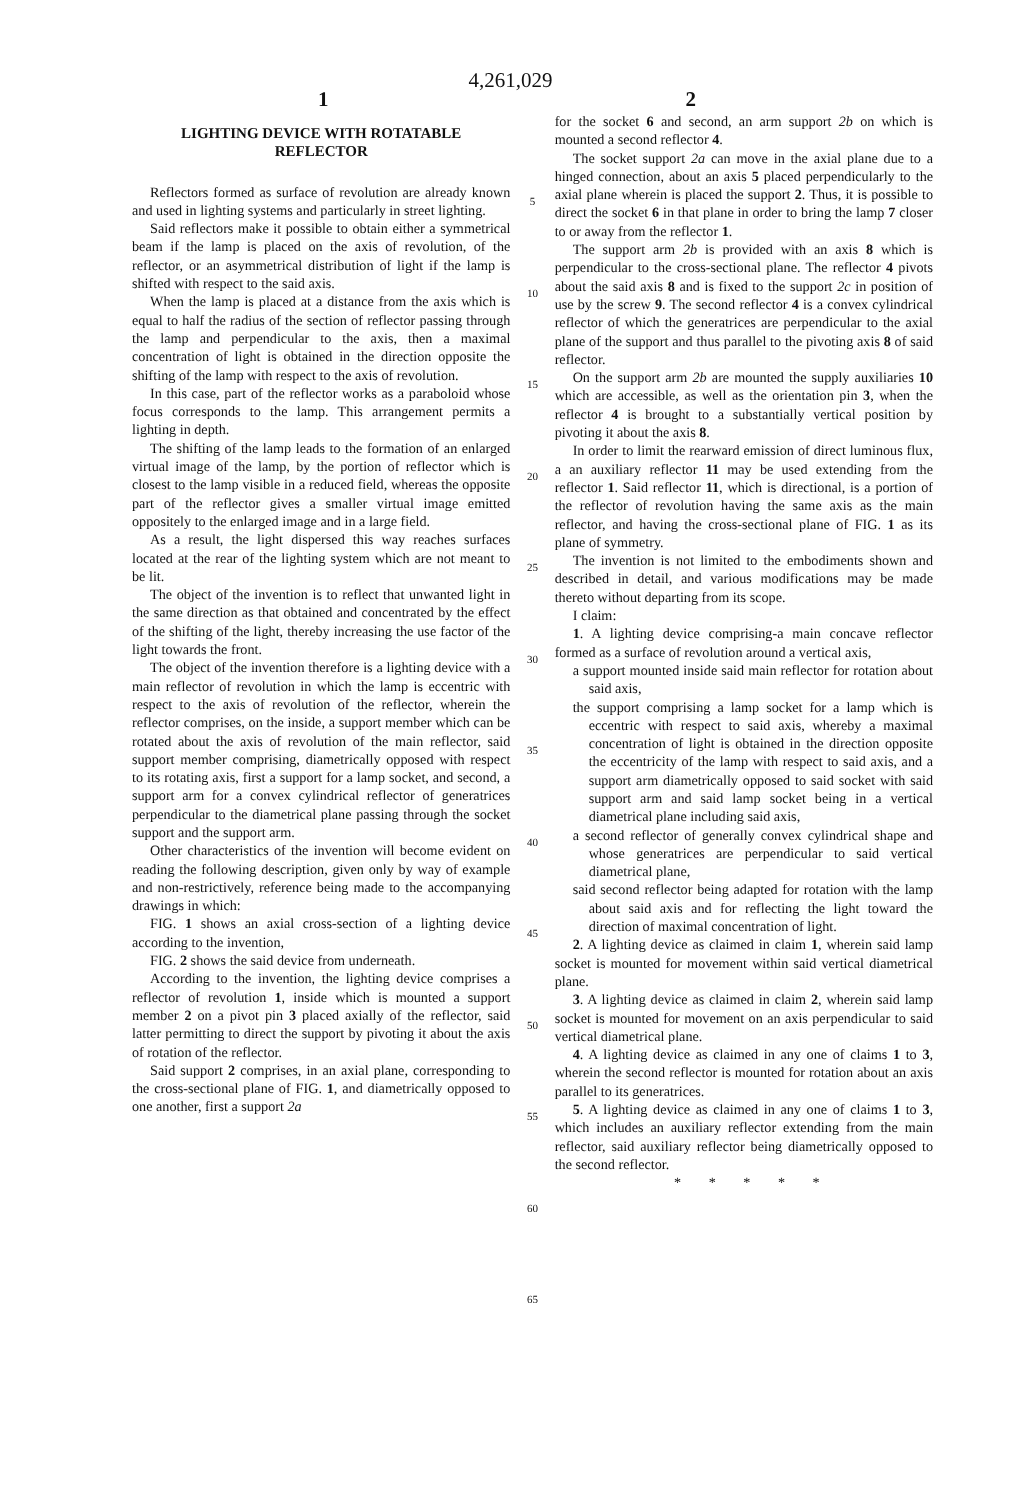4,261,029
1 2
LIGHTING DEVICE WITH ROTATABLE
REFLECTOR
Reflectors formed as surface of revolution are already known and used in lighting systems and particularly in street lighting.
Said reflectors make it possible to obtain either a symmetrical beam if the lamp is placed on the axis of revolution, of the reflector, or an asymmetrical distribution of light if the lamp is shifted with respect to the said axis.
When the lamp is placed at a distance from the axis which is equal to half the radius of the section of reflector passing through the lamp and perpendicular to the axis, then a maximal concentration of light is obtained in the direction opposite the shifting of the lamp with respect to the axis of revolution.
In this case, part of the reflector works as a paraboloid whose focus corresponds to the lamp. This arrangement permits a lighting in depth.
The shifting of the lamp leads to the formation of an enlarged virtual image of the lamp, by the portion of reflector which is closest to the lamp visible in a reduced field, whereas the opposite part of the reflector gives a smaller virtual image emitted oppositely to the enlarged image and in a large field.
As a result, the light dispersed this way reaches surfaces located at the rear of the lighting system which are not meant to be lit.
The object of the invention is to reflect that unwanted light in the same direction as that obtained and concentrated by the effect of the shifting of the light, thereby increasing the use factor of the light towards the front.
The object of the invention therefore is a lighting device with a main reflector of revolution in which the lamp is eccentric with respect to the axis of revolution of the reflector, wherein the reflector comprises, on the inside, a support member which can be rotated about the axis of revolution of the main reflector, said support member comprising, diametrically opposed with respect to its rotating axis, first a support for a lamp socket, and second, a support arm for a convex cylindrical reflector of generatrices perpendicular to the diametrical plane passing through the socket support and the support arm.
Other characteristics of the invention will become evident on reading the following description, given only by way of example and non-restrictively, reference being made to the accompanying drawings in which:
FIG. 1 shows an axial cross-section of a lighting device according to the invention,
FIG. 2 shows the said device from underneath.
According to the invention, the lighting device comprises a reflector of revolution 1, inside which is mounted a support member 2 on a pivot pin 3 placed axially of the reflector, said latter permitting to direct the support by pivoting it about the axis of rotation of the reflector.
Said support 2 comprises, in an axial plane, corresponding to the cross-sectional plane of FIG. 1, and diametrically opposed to one another, first a support 2a
5
10
15
20
25
30
35
40
45
50
55
60
65
for the socket 6 and second, an arm support 2b on which is mounted a second reflector 4.
The socket support 2a can move in the axial plane due to a hinged connection, about an axis 5 placed perpendicularly to the axial plane wherein is placed the support 2. Thus, it is possible to direct the socket 6 in that plane in order to bring the lamp 7 closer to or away from the reflector 1.
The support arm 2b is provided with an axis 8 which is perpendicular to the cross-sectional plane. The reflector 4 pivots about the said axis 8 and is fixed to the support 2c in position of use by the screw 9. The second reflector 4 is a convex cylindrical reflector of which the generatrices are perpendicular to the axial plane of the support and thus parallel to the pivoting axis 8 of said reflector.
On the support arm 2b are mounted the supply auxiliaries 10 which are accessible, as well as the orientation pin 3, when the reflector 4 is brought to a substantially vertical position by pivoting it about the axis 8.
In order to limit the rearward emission of direct luminous flux, a an auxiliary reflector 11 may be used extending from the reflector 1. Said reflector 11, which is directional, is a portion of the reflector of revolution having the same axis as the main reflector, and having the cross-sectional plane of FIG. 1 as its plane of symmetry.
The invention is not limited to the embodiments shown and described in detail, and various modifications may be made thereto without departing from its scope.
I claim:
1. A lighting device comprising-a main concave reflector formed as a surface of revolution around a vertical axis,
a support mounted inside said main reflector for rotation about said axis,
the support comprising a lamp socket for a lamp which is eccentric with respect to said axis, whereby a maximal concentration of light is obtained in the direction opposite the eccentricity of the lamp with respect to said axis, and a support arm diametrically opposed to said socket with said support arm and said lamp socket being in a vertical diametrical plane including said axis,
a second reflector of generally convex cylindrical shape and whose generatrices are perpendicular to said vertical diametrical plane,
said second reflector being adapted for rotation with the lamp about said axis and for reflecting the light toward the direction of maximal concentration of light.
2. A lighting device as claimed in claim 1, wherein said lamp socket is mounted for movement within said vertical diametrical plane.
3. A lighting device as claimed in claim 2, wherein said lamp socket is mounted for movement on an axis perpendicular to said vertical diametrical plane.
4. A lighting device as claimed in any one of claims 1 to 3, wherein the second reflector is mounted for rotation about an axis parallel to its generatrices.
5. A lighting device as claimed in any one of claims 1 to 3, which includes an auxiliary reflector extending from the main reflector, said auxiliary reflector being diametrically opposed to the second reflector.
* * * * *